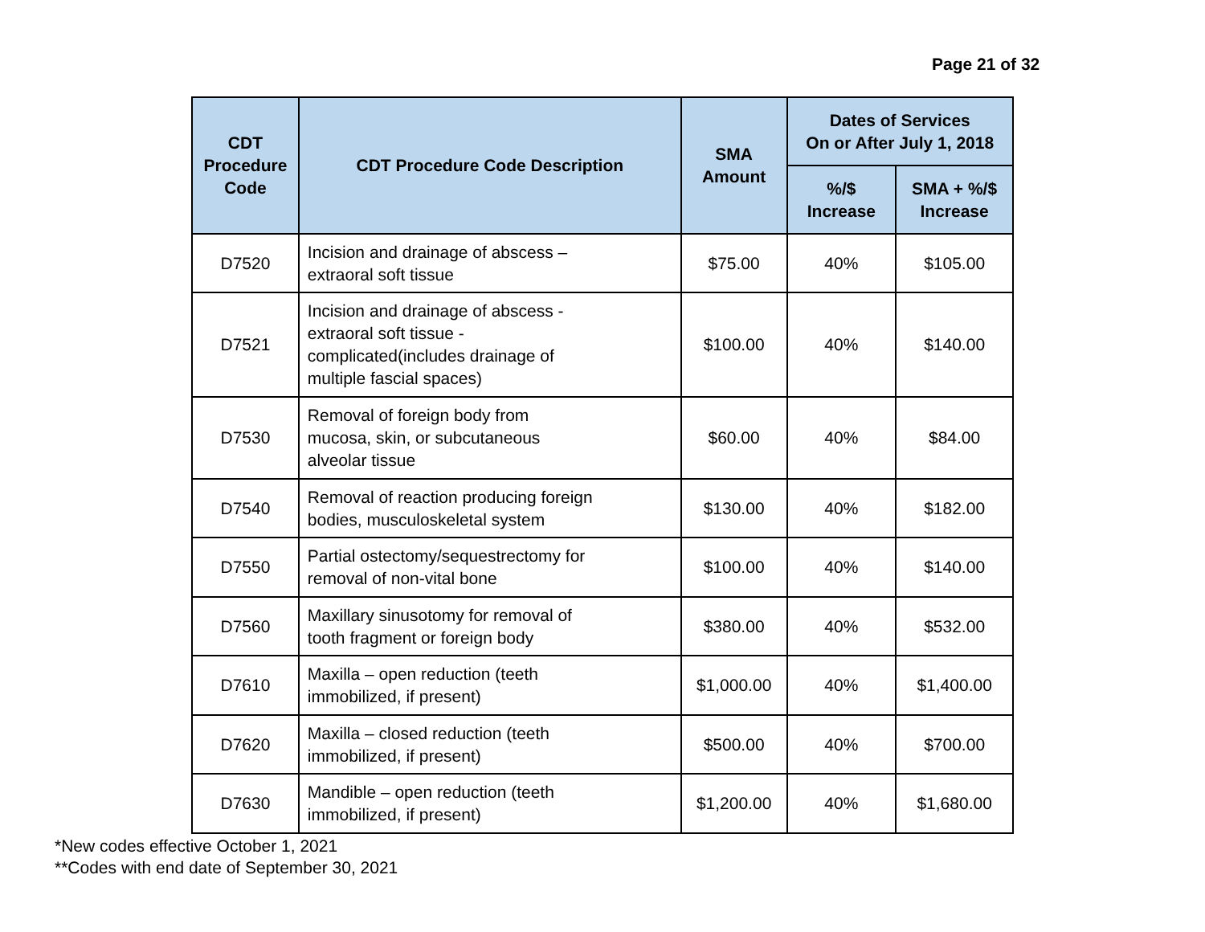Page 21 of 32
| CDT Procedure Code | CDT Procedure Code Description | SMA Amount | Dates of Services On or After July 1, 2018 | |
| --- | --- | --- | --- | --- |
| | | | %/$ Increase | SMA + %/$ Increase |
| D7520 | Incision and drainage of abscess – extraoral soft tissue | $75.00 | 40% | $105.00 |
| D7521 | Incision and drainage of abscess - extraoral soft tissue - complicated(includes drainage of multiple fascial spaces) | $100.00 | 40% | $140.00 |
| D7530 | Removal of foreign body from mucosa, skin, or subcutaneous alveolar tissue | $60.00 | 40% | $84.00 |
| D7540 | Removal of reaction producing foreign bodies, musculoskeletal system | $130.00 | 40% | $182.00 |
| D7550 | Partial ostectomy/sequestrectomy for removal of non-vital bone | $100.00 | 40% | $140.00 |
| D7560 | Maxillary sinusotomy for removal of tooth fragment or foreign body | $380.00 | 40% | $532.00 |
| D7610 | Maxilla – open reduction (teeth immobilized, if present) | $1,000.00 | 40% | $1,400.00 |
| D7620 | Maxilla – closed reduction (teeth immobilized, if present) | $500.00 | 40% | $700.00 |
| D7630 | Mandible – open reduction (teeth immobilized, if present) | $1,200.00 | 40% | $1,680.00 |
*New codes effective October 1, 2021
**Codes with end date of September 30, 2021